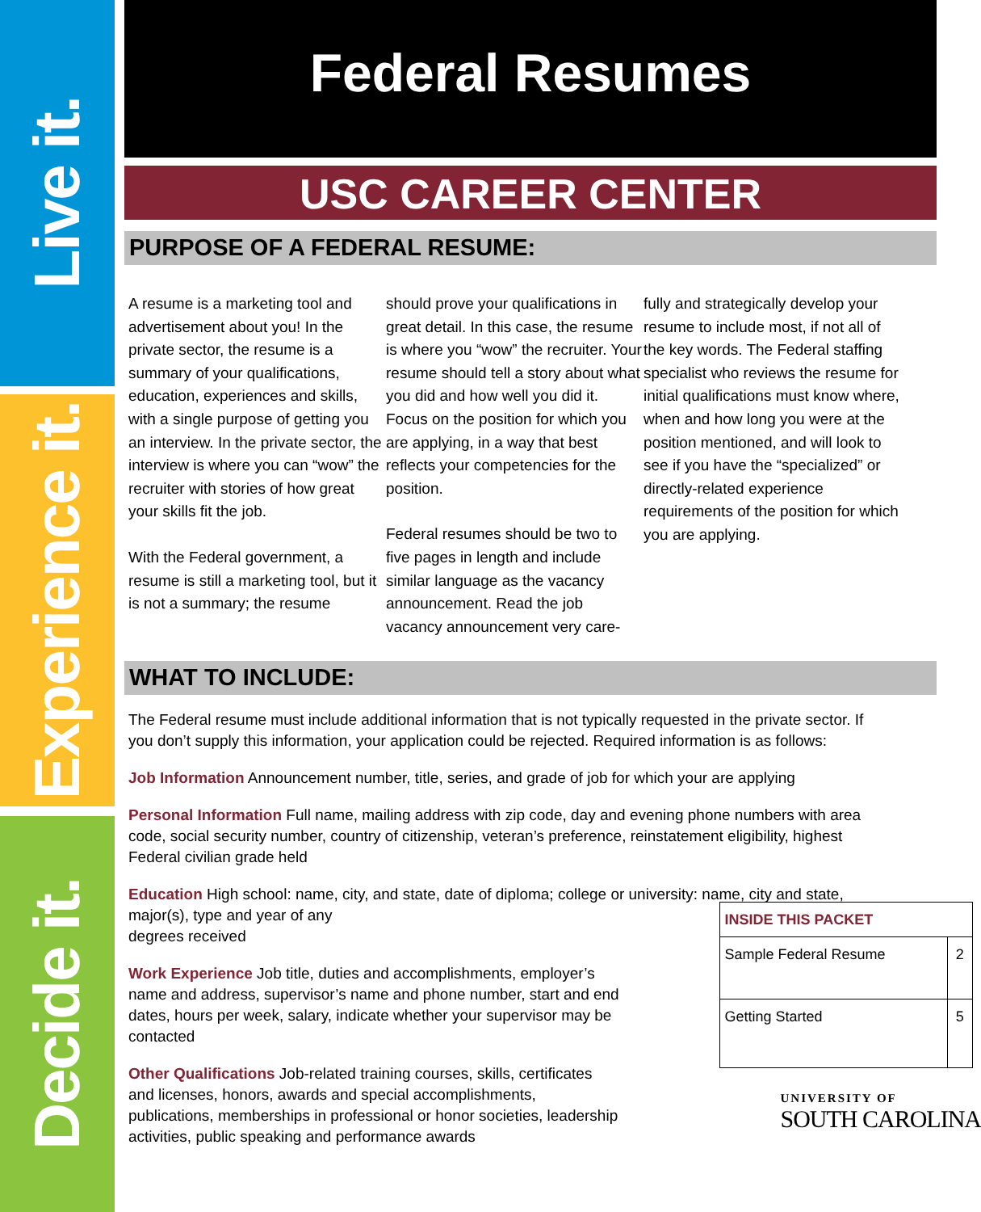Live it.
Experience it.
Decide it.
Federal Resumes
USC CAREER CENTER
PURPOSE OF A FEDERAL RESUME:
A resume is a marketing tool and advertisement about you! In the private sector, the resume is a summary of your qualifications, education, experiences and skills, with a single purpose of getting you an interview. In the private sector, the interview is where you can “wow” the recruiter with stories of how great your skills fit the job.
With the Federal government, a resume is still a marketing tool, but it is not a summary; the resume
should prove your qualifications in great detail. In this case, the resume is where you “wow” the recruiter. Your resume should tell a story about what you did and how well you did it. Focus on the position for which you are applying, in a way that best reflects your competencies for the position.
Federal resumes should be two to five pages in length and include similar language as the vacancy announcement. Read the job vacancy announcement very care-
fully and strategically develop your resume to include most, if not all of the key words. The Federal staffing specialist who reviews the resume for initial qualifications must know where, when and how long you were at the position mentioned, and will look to see if you have the “specialized” or directly-related experience requirements of the position for which you are applying.
WHAT TO INCLUDE:
The Federal resume must include additional information that is not typically requested in the private sector. If you don’t supply this information, your application could be rejected. Required information is as follows:
Job Information Announcement number, title, series, and grade of job for which your are applying
Personal Information Full name, mailing address with zip code, day and evening phone numbers with area code, social security number, country of citizenship, veteran’s preference, reinstatement eligibility, highest Federal civilian grade held
Education High school: name, city, and state, date of diploma; college or university: name, city and state,
major(s), type and year of any
degrees received
Work Experience Job title, duties and accomplishments, employer’s name and address, supervisor’s name and phone number, start and end dates, hours per week, salary, indicate whether your supervisor may be contacted
Other Qualifications Job-related training courses, skills, certificates and licenses, honors, awards and special accomplishments, publications, memberships in professional or honor societies, leadership activities, public speaking and performance awards
| INSIDE THIS PACKET | |
| --- | --- |
| Sample Federal Resume | 2 |
| Getting Started | 5 |
UNIVERSITY OF
SOUTH CAROLINA